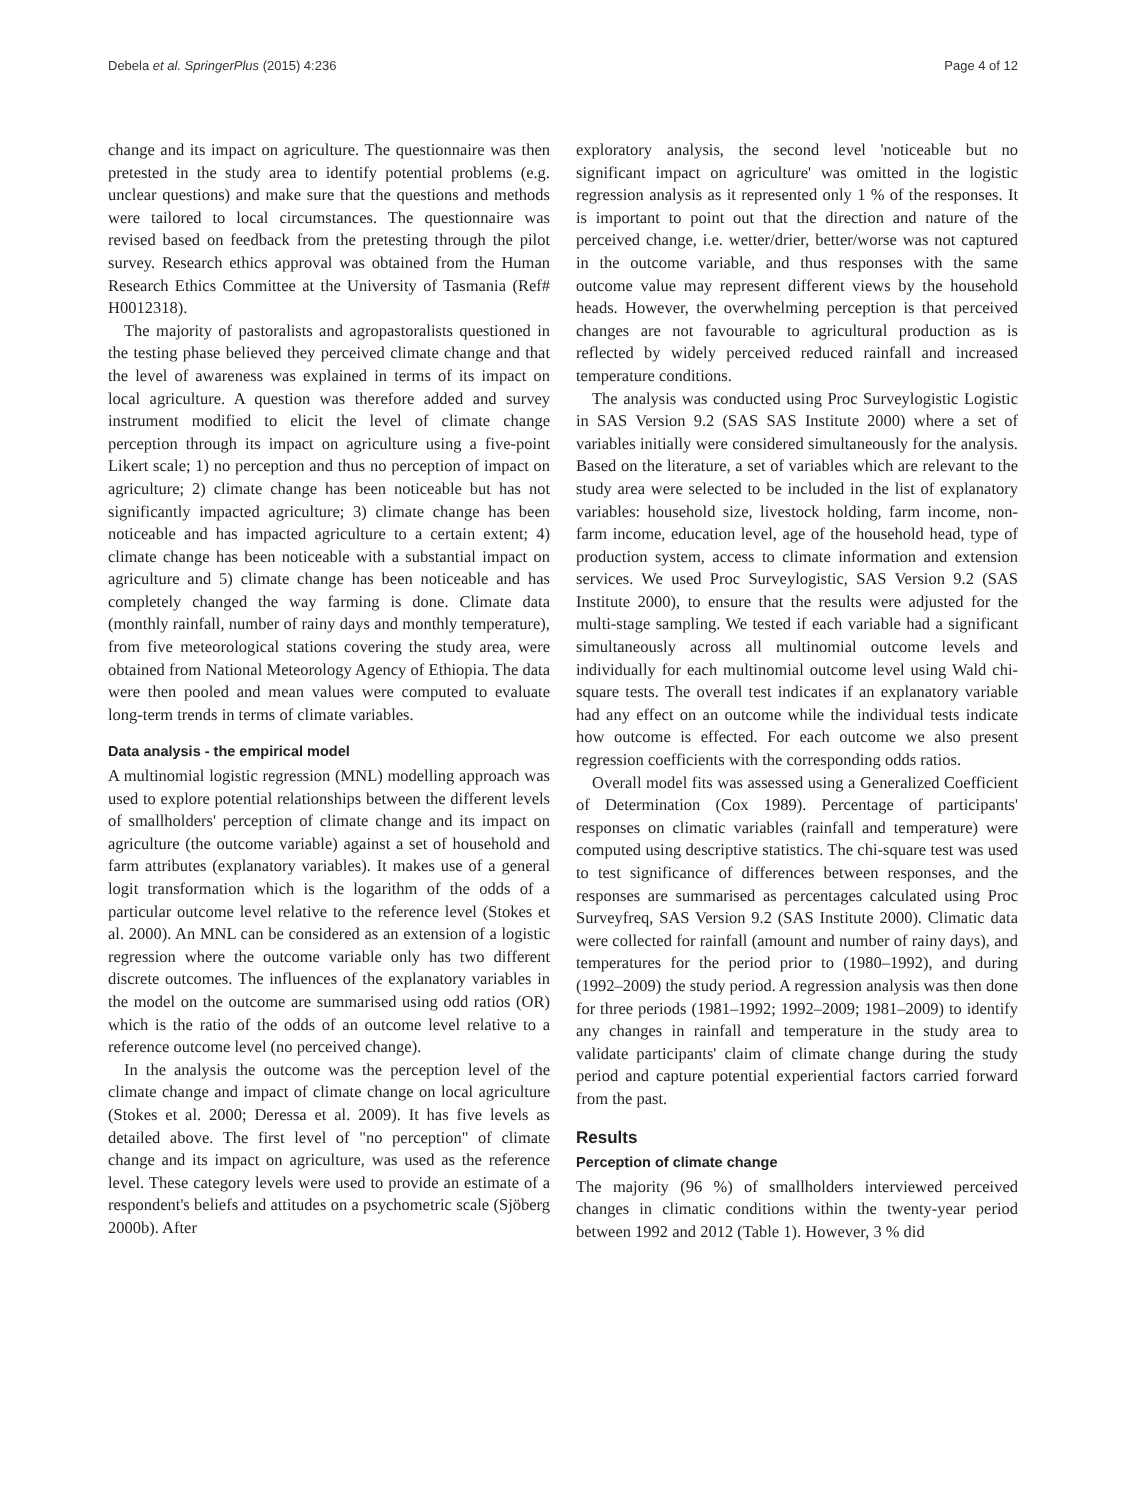Debela et al. SpringerPlus (2015) 4:236 Page 4 of 12
change and its impact on agriculture. The questionnaire was then pretested in the study area to identify potential problems (e.g. unclear questions) and make sure that the questions and methods were tailored to local circumstances. The questionnaire was revised based on feedback from the pretesting through the pilot survey. Research ethics approval was obtained from the Human Research Ethics Committee at the University of Tasmania (Ref# H0012318).
The majority of pastoralists and agropastoralists questioned in the testing phase believed they perceived climate change and that the level of awareness was explained in terms of its impact on local agriculture. A question was therefore added and survey instrument modified to elicit the level of climate change perception through its impact on agriculture using a five-point Likert scale; 1) no perception and thus no perception of impact on agriculture; 2) climate change has been noticeable but has not significantly impacted agriculture; 3) climate change has been noticeable and has impacted agriculture to a certain extent; 4) climate change has been noticeable with a substantial impact on agriculture and 5) climate change has been noticeable and has completely changed the way farming is done. Climate data (monthly rainfall, number of rainy days and monthly temperature), from five meteorological stations covering the study area, were obtained from National Meteorology Agency of Ethiopia. The data were then pooled and mean values were computed to evaluate long-term trends in terms of climate variables.
Data analysis - the empirical model
A multinomial logistic regression (MNL) modelling approach was used to explore potential relationships between the different levels of smallholders' perception of climate change and its impact on agriculture (the outcome variable) against a set of household and farm attributes (explanatory variables). It makes use of a general logit transformation which is the logarithm of the odds of a particular outcome level relative to the reference level (Stokes et al. 2000). An MNL can be considered as an extension of a logistic regression where the outcome variable only has two different discrete outcomes. The influences of the explanatory variables in the model on the outcome are summarised using odd ratios (OR) which is the ratio of the odds of an outcome level relative to a reference outcome level (no perceived change).
In the analysis the outcome was the perception level of the climate change and impact of climate change on local agriculture (Stokes et al. 2000; Deressa et al. 2009). It has five levels as detailed above. The first level of "no perception" of climate change and its impact on agriculture, was used as the reference level. These category levels were used to provide an estimate of a respondent's beliefs and attitudes on a psychometric scale (Sjöberg 2000b). After
exploratory analysis, the second level 'noticeable but no significant impact on agriculture' was omitted in the logistic regression analysis as it represented only 1 % of the responses. It is important to point out that the direction and nature of the perceived change, i.e. wetter/drier, better/worse was not captured in the outcome variable, and thus responses with the same outcome value may represent different views by the household heads. However, the overwhelming perception is that perceived changes are not favourable to agricultural production as is reflected by widely perceived reduced rainfall and increased temperature conditions.
The analysis was conducted using Proc Surveylogistic Logistic in SAS Version 9.2 (SAS SAS Institute 2000) where a set of variables initially were considered simultaneously for the analysis. Based on the literature, a set of variables which are relevant to the study area were selected to be included in the list of explanatory variables: household size, livestock holding, farm income, non-farm income, education level, age of the household head, type of production system, access to climate information and extension services. We used Proc Surveylogistic, SAS Version 9.2 (SAS Institute 2000), to ensure that the results were adjusted for the multi-stage sampling. We tested if each variable had a significant simultaneously across all multinomial outcome levels and individually for each multinomial outcome level using Wald chi-square tests. The overall test indicates if an explanatory variable had any effect on an outcome while the individual tests indicate how outcome is effected. For each outcome we also present regression coefficients with the corresponding odds ratios.
Overall model fits was assessed using a Generalized Coefficient of Determination (Cox 1989). Percentage of participants' responses on climatic variables (rainfall and temperature) were computed using descriptive statistics. The chi-square test was used to test significance of differences between responses, and the responses are summarised as percentages calculated using Proc Surveyfreq, SAS Version 9.2 (SAS Institute 2000). Climatic data were collected for rainfall (amount and number of rainy days), and temperatures for the period prior to (1980–1992), and during (1992–2009) the study period. A regression analysis was then done for three periods (1981–1992; 1992–2009; 1981–2009) to identify any changes in rainfall and temperature in the study area to validate participants' claim of climate change during the study period and capture potential experiential factors carried forward from the past.
Results
Perception of climate change
The majority (96 %) of smallholders interviewed perceived changes in climatic conditions within the twenty-year period between 1992 and 2012 (Table 1). However, 3 % did